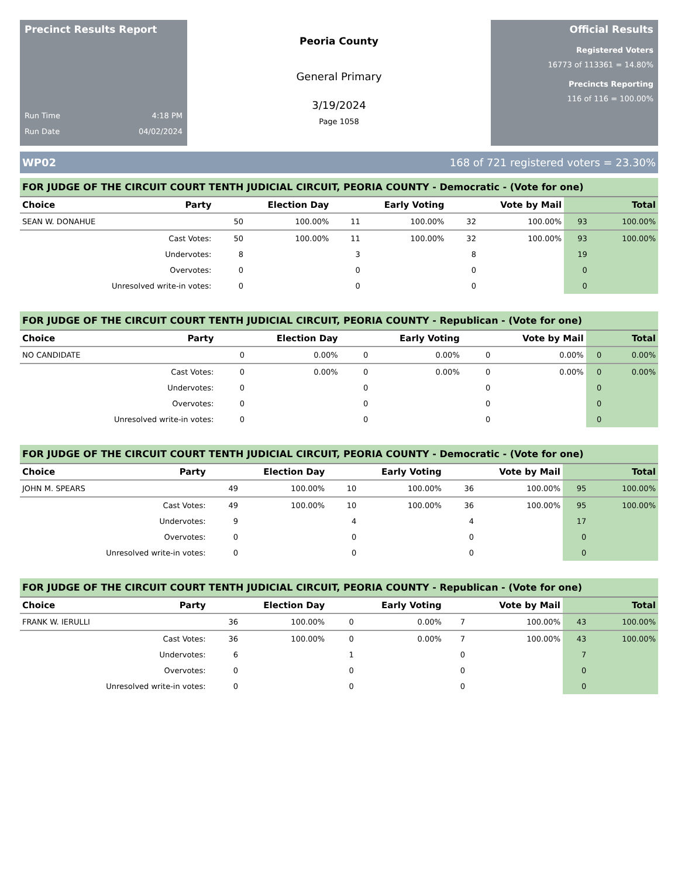Precinct Results Report
Run Time 4:18 PM
Run Date 04/02/2024
Peoria County
General Primary
3/19/2024
Page 1058
Official Results
Registered Voters
16773 of 113361 = 14.80%
Precincts Reporting
116 of 116 = 100.00%
WP02 168 of 721 registered voters = 23.30%
FOR JUDGE OF THE CIRCUIT COURT TENTH JUDICIAL CIRCUIT, PEORIA COUNTY - Democratic - (Vote for one)
| Choice | Party | Election Day | | Early Voting | | Vote by Mail | | Total | |
| --- | --- | --- | --- | --- | --- | --- | --- | --- | --- |
| SEAN W. DONAHUE | | 50 | 100.00% | 11 | 100.00% | 32 | 100.00% | 93 | 100.00% |
| Cast Votes: | | 50 | 100.00% | 11 | 100.00% | 32 | 100.00% | 93 | 100.00% |
| Undervotes: | | 8 | | 3 | | 8 | | 19 | |
| Overvotes: | | 0 | | 0 | | 0 | | 0 | |
| Unresolved write-in votes: | | 0 | | 0 | | 0 | | 0 | |
FOR JUDGE OF THE CIRCUIT COURT TENTH JUDICIAL CIRCUIT, PEORIA COUNTY - Republican - (Vote for one)
| Choice | Party | Election Day | | Early Voting | | Vote by Mail | | Total | |
| --- | --- | --- | --- | --- | --- | --- | --- | --- | --- |
| NO CANDIDATE | | 0 | 0.00% | 0 | 0.00% | 0 | 0.00% | 0 | 0.00% |
| Cast Votes: | | 0 | 0.00% | 0 | 0.00% | 0 | 0.00% | 0 | 0.00% |
| Undervotes: | | 0 | | 0 | | 0 | | 0 | |
| Overvotes: | | 0 | | 0 | | 0 | | 0 | |
| Unresolved write-in votes: | | 0 | | 0 | | 0 | | 0 | |
FOR JUDGE OF THE CIRCUIT COURT TENTH JUDICIAL CIRCUIT, PEORIA COUNTY - Democratic - (Vote for one)
| Choice | Party | Election Day | | Early Voting | | Vote by Mail | | Total | |
| --- | --- | --- | --- | --- | --- | --- | --- | --- | --- |
| JOHN M. SPEARS | | 49 | 100.00% | 10 | 100.00% | 36 | 100.00% | 95 | 100.00% |
| Cast Votes: | | 49 | 100.00% | 10 | 100.00% | 36 | 100.00% | 95 | 100.00% |
| Undervotes: | | 9 | | 4 | | 4 | | 17 | |
| Overvotes: | | 0 | | 0 | | 0 | | 0 | |
| Unresolved write-in votes: | | 0 | | 0 | | 0 | | 0 | |
FOR JUDGE OF THE CIRCUIT COURT TENTH JUDICIAL CIRCUIT, PEORIA COUNTY - Republican - (Vote for one)
| Choice | Party | Election Day | | Early Voting | | Vote by Mail | | Total | |
| --- | --- | --- | --- | --- | --- | --- | --- | --- | --- |
| FRANK W. IERULLI | | 36 | 100.00% | 0 | 0.00% | 7 | 100.00% | 43 | 100.00% |
| Cast Votes: | | 36 | 100.00% | 0 | 0.00% | 7 | 100.00% | 43 | 100.00% |
| Undervotes: | | 6 | | 1 | | 0 | | 7 | |
| Overvotes: | | 0 | | 0 | | 0 | | 0 | |
| Unresolved write-in votes: | | 0 | | 0 | | 0 | | 0 | |